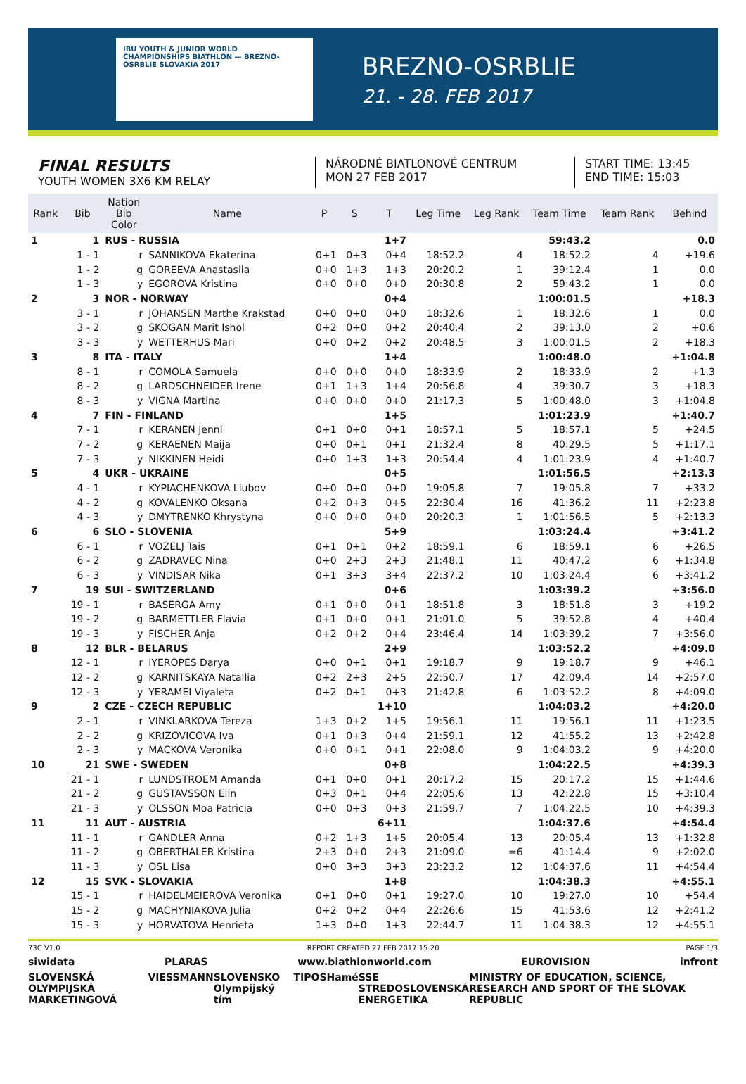IBU YOUTH & JUNIOR WORLD CHAMPIONSHIPS BIATHLON — BREZNO-OSRBLIE SLOVAKIA 2017
BREZNO-OSRBLIE
21. - 28. FEB 2017
FINAL RESULTS
YOUTH WOMEN 3X6 KM RELAY
NÁRODNÉ BIATLONOVÉ CENTRUM
MON 27 FEB 2017
START TIME: 13:45
END TIME: 15:03
| Rank | Bib | Nation Bib Color | Name | P | S | T | Leg Time | Leg Rank | Team Time | Team Rank | Behind |
| --- | --- | --- | --- | --- | --- | --- | --- | --- | --- | --- | --- |
| 1 | 1 | RUS - RUSSIA | | | | 1+7 | | | 59:43.2 | | 0.0 |
| | 1 - 1 | r | SANNIKOVA Ekaterina | 0+1 | 0+3 | 0+4 | 18:52.2 | 4 | 18:52.2 | 4 | +19.6 |
| | 1 - 2 | g | GOREEVA Anastasiia | 0+0 | 1+3 | 1+3 | 20:20.2 | 1 | 39:12.4 | 1 | 0.0 |
| | 1 - 3 | y | EGOROVA Kristina | 0+0 | 0+0 | 0+0 | 20:30.8 | 2 | 59:43.2 | 1 | 0.0 |
| 2 | 3 | NOR - NORWAY | | | | 0+4 | | | 1:00:01.5 | | +18.3 |
| | 3 - 1 | r | JOHANSEN Marthe Krakstad | 0+0 | 0+0 | 0+0 | 18:32.6 | 1 | 18:32.6 | 1 | 0.0 |
| | 3 - 2 | g | SKOGAN Marit Ishol | 0+2 | 0+0 | 0+2 | 20:40.4 | 2 | 39:13.0 | 2 | +0.6 |
| | 3 - 3 | y | WETTERHUS Mari | 0+0 | 0+2 | 0+2 | 20:48.5 | 3 | 1:00:01.5 | 2 | +18.3 |
| 3 | 8 | ITA - ITALY | | | | 1+4 | | | 1:00:48.0 | | +1:04.8 |
| | 8 - 1 | r | COMOLA Samuela | 0+0 | 0+0 | 0+0 | 18:33.9 | 2 | 18:33.9 | 2 | +1.3 |
| | 8 - 2 | g | LARDSCHNEIDER Irene | 0+1 | 1+3 | 1+4 | 20:56.8 | 4 | 39:30.7 | 3 | +18.3 |
| | 8 - 3 | y | VIGNA Martina | 0+0 | 0+0 | 0+0 | 21:17.3 | 5 | 1:00:48.0 | 3 | +1:04.8 |
| 4 | 7 | FIN - FINLAND | | | | 1+5 | | | 1:01:23.9 | | +1:40.7 |
| | 7 - 1 | r | KERANEN Jenni | 0+1 | 0+0 | 0+1 | 18:57.1 | 5 | 18:57.1 | 5 | +24.5 |
| | 7 - 2 | g | KERAENEN Maija | 0+0 | 0+1 | 0+1 | 21:32.4 | 8 | 40:29.5 | 5 | +1:17.1 |
| | 7 - 3 | y | NIKKINEN Heidi | 0+0 | 1+3 | 1+3 | 20:54.4 | 4 | 1:01:23.9 | 4 | +1:40.7 |
| 5 | 4 | UKR - UKRAINE | | | | 0+5 | | | 1:01:56.5 | | +2:13.3 |
| | 4 - 1 | r | KYPIACHENKOVA Liubov | 0+0 | 0+0 | 0+0 | 19:05.8 | 7 | 19:05.8 | 7 | +33.2 |
| | 4 - 2 | g | KOVALENKO Oksana | 0+2 | 0+3 | 0+5 | 22:30.4 | 16 | 41:36.2 | 11 | +2:23.8 |
| | 4 - 3 | y | DMYTRENKO Khrystyna | 0+0 | 0+0 | 0+0 | 20:20.3 | 1 | 1:01:56.5 | 5 | +2:13.3 |
| 6 | 6 | SLO - SLOVENIA | | | | 5+9 | | | 1:03:24.4 | | +3:41.2 |
| | 6 - 1 | r | VOZELJ Tais | 0+1 | 0+1 | 0+2 | 18:59.1 | 6 | 18:59.1 | 6 | +26.5 |
| | 6 - 2 | g | ZADRAVEC Nina | 0+0 | 2+3 | 2+3 | 21:48.1 | 11 | 40:47.2 | 6 | +1:34.8 |
| | 6 - 3 | y | VINDISAR Nika | 0+1 | 3+3 | 3+4 | 22:37.2 | 10 | 1:03:24.4 | 6 | +3:41.2 |
| 7 | 19 | SUI - SWITZERLAND | | | | 0+6 | | | 1:03:39.2 | | +3:56.0 |
| | 19 - 1 | r | BASERGA Amy | 0+1 | 0+0 | 0+1 | 18:51.8 | 3 | 18:51.8 | 3 | +19.2 |
| | 19 - 2 | g | BARMETTLER Flavia | 0+1 | 0+0 | 0+1 | 21:01.0 | 5 | 39:52.8 | 4 | +40.4 |
| | 19 - 3 | y | FISCHER Anja | 0+2 | 0+2 | 0+4 | 23:46.4 | 14 | 1:03:39.2 | 7 | +3:56.0 |
| 8 | 12 | BLR - BELARUS | | | | 2+9 | | | 1:03:52.2 | | +4:09.0 |
| | 12 - 1 | r | IYEROPES Darya | 0+0 | 0+1 | 0+1 | 19:18.7 | 9 | 19:18.7 | 9 | +46.1 |
| | 12 - 2 | g | KARNITSKAYA Natallia | 0+2 | 2+3 | 2+5 | 22:50.7 | 17 | 42:09.4 | 14 | +2:57.0 |
| | 12 - 3 | y | YERAMEI Viyaleta | 0+2 | 0+1 | 0+3 | 21:42.8 | 6 | 1:03:52.2 | 8 | +4:09.0 |
| 9 | 2 | CZE - CZECH REPUBLIC | | | | 1+10 | | | 1:04:03.2 | | +4:20.0 |
| | 2 - 1 | r | VINKLARKOVA Tereza | 1+3 | 0+2 | 1+5 | 19:56.1 | 11 | 19:56.1 | 11 | +1:23.5 |
| | 2 - 2 | g | KRIZOVICOVA Iva | 0+1 | 0+3 | 0+4 | 21:59.1 | 12 | 41:55.2 | 13 | +2:42.8 |
| | 2 - 3 | y | MACKOVA Veronika | 0+0 | 0+1 | 0+1 | 22:08.0 | 9 | 1:04:03.2 | 9 | +4:20.0 |
| 10 | 21 | SWE - SWEDEN | | | | 0+8 | | | 1:04:22.5 | | +4:39.3 |
| | 21 - 1 | r | LUNDSTROEM Amanda | 0+1 | 0+0 | 0+1 | 20:17.2 | 15 | 20:17.2 | 15 | +1:44.6 |
| | 21 - 2 | g | GUSTAVSSON Elin | 0+3 | 0+1 | 0+4 | 22:05.6 | 13 | 42:22.8 | 15 | +3:10.4 |
| | 21 - 3 | y | OLSSON Moa Patricia | 0+0 | 0+3 | 0+3 | 21:59.7 | 7 | 1:04:22.5 | 10 | +4:39.3 |
| 11 | 11 | AUT - AUSTRIA | | | | 6+11 | | | 1:04:37.6 | | +4:54.4 |
| | 11 - 1 | r | GANDLER Anna | 0+2 | 1+3 | 1+5 | 20:05.4 | 13 | 20:05.4 | 13 | +1:32.8 |
| | 11 - 2 | g | OBERTHALER Kristina | 2+3 | 0+0 | 2+3 | 21:09.0 | =6 | 41:14.4 | 9 | +2:02.0 |
| | 11 - 3 | y | OSL Lisa | 0+0 | 3+3 | 3+3 | 23:23.2 | 12 | 1:04:37.6 | 11 | +4:54.4 |
| 12 | 15 | SVK - SLOVAKIA | | | | 1+8 | | | 1:04:38.3 | | +4:55.1 |
| | 15 - 1 | r | HAIDELMEIEROVA Veronika | 0+1 | 0+0 | 0+1 | 19:27.0 | 10 | 19:27.0 | 10 | +54.4 |
| | 15 - 2 | g | MACHYNIAKOVA Julia | 0+2 | 0+2 | 0+4 | 22:26.6 | 15 | 41:53.6 | 12 | +2:41.2 |
| | 15 - 3 | y | HORVATOVA Henrieta | 1+3 | 0+0 | 1+3 | 22:44.7 | 11 | 1:04:38.3 | 12 | +4:55.1 |
73C V1.0 REPORT CREATED 27 FEB 2017 15:20 PAGE 1/3
siwidata PLARAS www.biathlonworld.com EUROVISION infront
SLOVENSKÁ OLYMPIJSKÁ MARKETINGOVÁ VIESSMANN SLOVENSKO Olympijský tím TIPOS Hamé SSE STREDOSLOVENSKÁ ENERGETIKA MINISTRY OF EDUCATION, SCIENCE, RESEARCH AND SPORT OF THE SLOVAK REPUBLIC